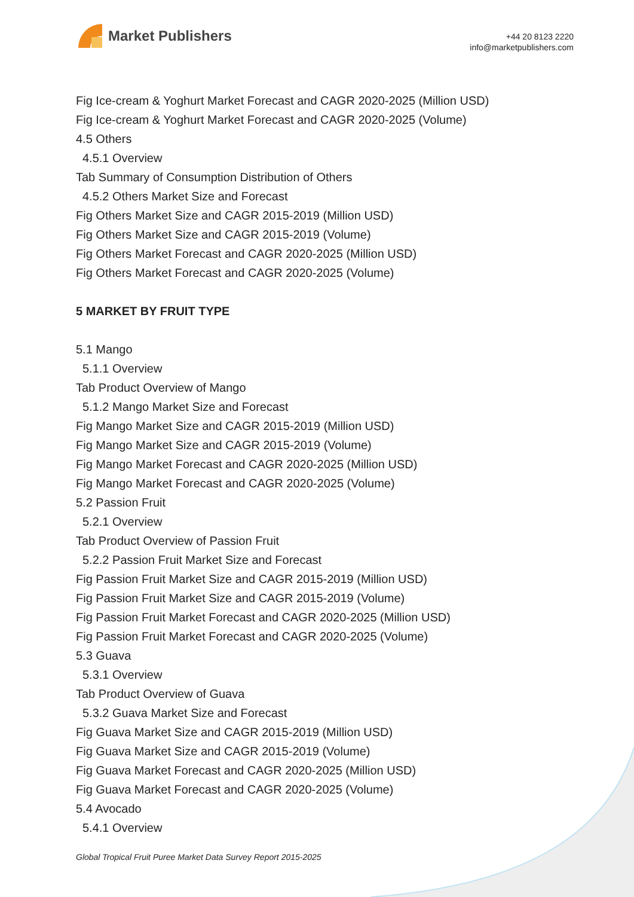Market Publishers
+44 20 8123 2220
info@marketpublishers.com
Fig Ice-cream & Yoghurt Market Forecast and CAGR 2020-2025 (Million USD)
Fig Ice-cream & Yoghurt Market Forecast and CAGR 2020-2025 (Volume)
4.5 Others
4.5.1 Overview
Tab Summary of Consumption Distribution of Others
4.5.2 Others Market Size and Forecast
Fig Others Market Size and CAGR 2015-2019 (Million USD)
Fig Others Market Size and CAGR 2015-2019 (Volume)
Fig Others Market Forecast and CAGR 2020-2025 (Million USD)
Fig Others Market Forecast and CAGR 2020-2025 (Volume)
5 MARKET BY FRUIT TYPE
5.1 Mango
5.1.1 Overview
Tab Product Overview of Mango
5.1.2 Mango Market Size and Forecast
Fig Mango Market Size and CAGR 2015-2019 (Million USD)
Fig Mango Market Size and CAGR 2015-2019 (Volume)
Fig Mango Market Forecast and CAGR 2020-2025 (Million USD)
Fig Mango Market Forecast and CAGR 2020-2025 (Volume)
5.2 Passion Fruit
5.2.1 Overview
Tab Product Overview of Passion Fruit
5.2.2 Passion Fruit Market Size and Forecast
Fig Passion Fruit Market Size and CAGR 2015-2019 (Million USD)
Fig Passion Fruit Market Size and CAGR 2015-2019 (Volume)
Fig Passion Fruit Market Forecast and CAGR 2020-2025 (Million USD)
Fig Passion Fruit Market Forecast and CAGR 2020-2025 (Volume)
5.3 Guava
5.3.1 Overview
Tab Product Overview of Guava
5.3.2 Guava Market Size and Forecast
Fig Guava Market Size and CAGR 2015-2019 (Million USD)
Fig Guava Market Size and CAGR 2015-2019 (Volume)
Fig Guava Market Forecast and CAGR 2020-2025 (Million USD)
Fig Guava Market Forecast and CAGR 2020-2025 (Volume)
5.4 Avocado
5.4.1 Overview
Global Tropical Fruit Puree Market Data Survey Report 2015-2025